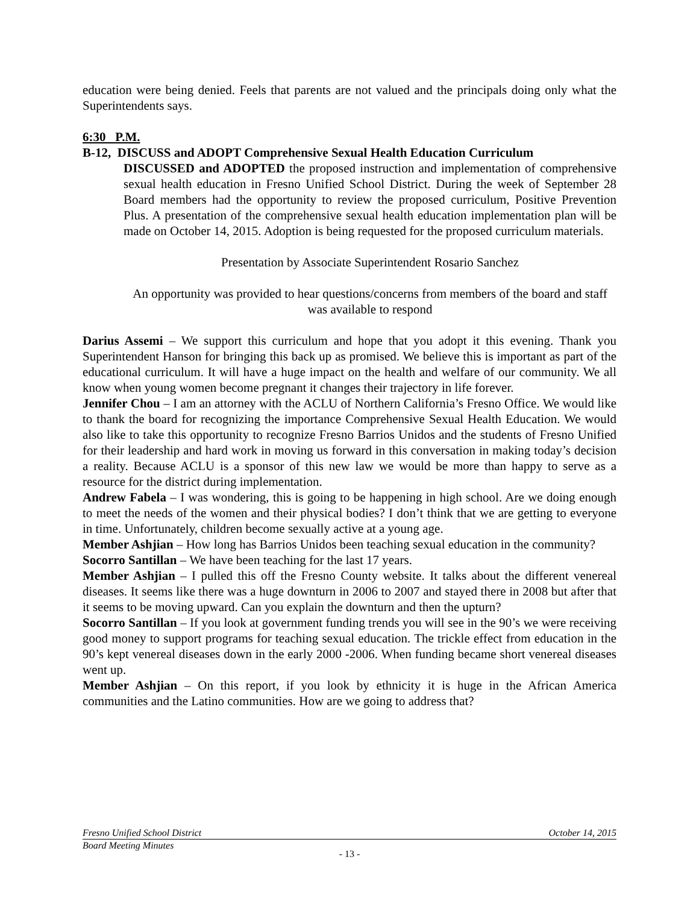education were being denied. Feels that parents are not valued and the principals doing only what the Superintendents says.
6:30 P.M.
B-12, DISCUSS and ADOPT Comprehensive Sexual Health Education Curriculum
DISCUSSED and ADOPTED the proposed instruction and implementation of comprehensive sexual health education in Fresno Unified School District. During the week of September 28 Board members had the opportunity to review the proposed curriculum, Positive Prevention Plus. A presentation of the comprehensive sexual health education implementation plan will be made on October 14, 2015. Adoption is being requested for the proposed curriculum materials.
Presentation by Associate Superintendent Rosario Sanchez
An opportunity was provided to hear questions/concerns from members of the board and staff was available to respond
Darius Assemi – We support this curriculum and hope that you adopt it this evening. Thank you Superintendent Hanson for bringing this back up as promised. We believe this is important as part of the educational curriculum. It will have a huge impact on the health and welfare of our community. We all know when young women become pregnant it changes their trajectory in life forever.
Jennifer Chou – I am an attorney with the ACLU of Northern California’s Fresno Office. We would like to thank the board for recognizing the importance Comprehensive Sexual Health Education. We would also like to take this opportunity to recognize Fresno Barrios Unidos and the students of Fresno Unified for their leadership and hard work in moving us forward in this conversation in making today’s decision a reality. Because ACLU is a sponsor of this new law we would be more than happy to serve as a resource for the district during implementation.
Andrew Fabela – I was wondering, this is going to be happening in high school. Are we doing enough to meet the needs of the women and their physical bodies? I don’t think that we are getting to everyone in time. Unfortunately, children become sexually active at a young age.
Member Ashjian – How long has Barrios Unidos been teaching sexual education in the community?
Socorro Santillan – We have been teaching for the last 17 years.
Member Ashjian – I pulled this off the Fresno County website. It talks about the different venereal diseases. It seems like there was a huge downturn in 2006 to 2007 and stayed there in 2008 but after that it seems to be moving upward. Can you explain the downturn and then the upturn?
Socorro Santillan – If you look at government funding trends you will see in the 90’s we were receiving good money to support programs for teaching sexual education. The trickle effect from education in the 90’s kept venereal diseases down in the early 2000 -2006. When funding became short venereal diseases went up.
Member Ashjian – On this report, if you look by ethnicity it is huge in the African America communities and the Latino communities. How are we going to address that?
Fresno Unified School District October 14, 2015
Board Meeting Minutes
- 13 -